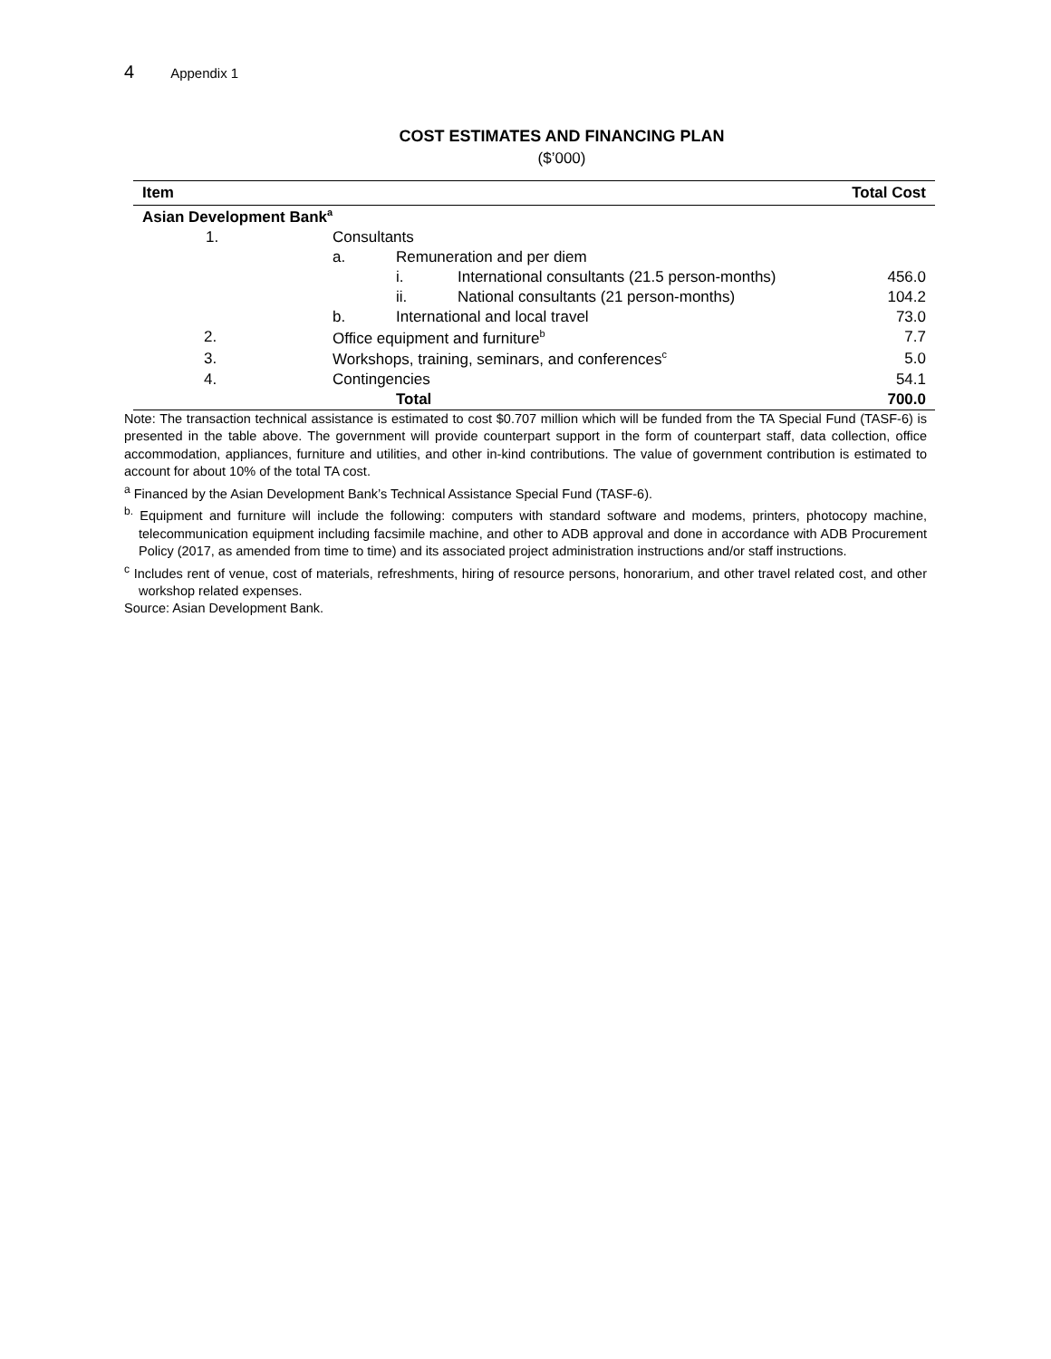4 Appendix 1
COST ESTIMATES AND FINANCING PLAN
($’000)
| Item | | | | Total Cost |
| --- | --- | --- | --- | --- |
| Asian Development Bank<sup>a</sup> | | | | |
| 1. | Consultants | | | |
| | a. | Remuneration and per diem | | |
| | | i. | International consultants (21.5 person-months) | 456.0 |
| | | ii. | National consultants (21 person-months) | 104.2 |
| | b. | International and local travel | | 73.0 |
| 2. | Office equipment and furniture<sup>b</sup> | | | 7.7 |
| 3. | Workshops, training, seminars, and conferences<sup>c</sup> | | | 5.0 |
| 4. | Contingencies | | | 54.1 |
| | | Total | | 700.0 |
Note: The transaction technical assistance is estimated to cost $0.707 million which will be funded from the TA Special Fund (TASF-6) is presented in the table above. The government will provide counterpart support in the form of counterpart staff, data collection, office accommodation, appliances, furniture and utilities, and other in-kind contributions. The value of government contribution is estimated to account for about 10% of the total TA cost.
<sup>a</sup> Financed by the Asian Development Bank’s Technical Assistance Special Fund (TASF-6).
<sup>b.</sup> Equipment and furniture will include the following: computers with standard software and modems, printers, photocopy machine, telecommunication equipment including facsimile machine, and other to ADB approval and done in accordance with ADB Procurement Policy (2017, as amended from time to time) and its associated project administration instructions and/or staff instructions.
<sup>c</sup> Includes rent of venue, cost of materials, refreshments, hiring of resource persons, honorarium, and other travel related cost, and other workshop related expenses.
Source: Asian Development Bank.